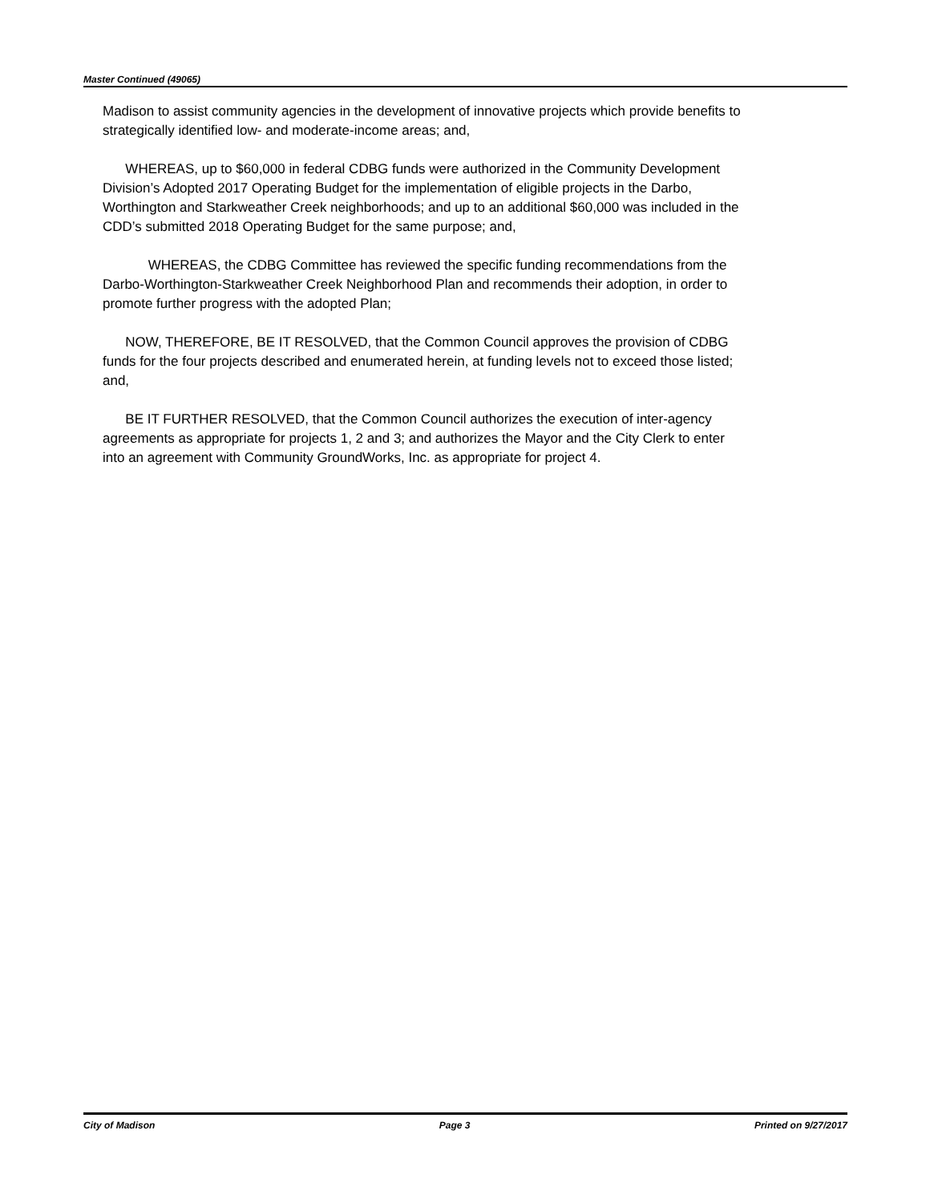Master Continued (49065)
Madison to assist community agencies in the development of innovative projects which provide benefits to strategically identified low- and moderate-income areas; and,
WHEREAS, up to $60,000 in federal CDBG funds were authorized in the Community Development Division’s Adopted 2017 Operating Budget for the implementation of eligible projects in the Darbo, Worthington and Starkweather Creek neighborhoods; and up to an additional $60,000 was included in the CDD’s submitted 2018 Operating Budget for the same purpose; and,
WHEREAS, the CDBG Committee has reviewed the specific funding recommendations from the Darbo-Worthington-Starkweather Creek Neighborhood Plan and recommends their adoption, in order to promote further progress with the adopted Plan;
NOW, THEREFORE, BE IT RESOLVED, that the Common Council approves the provision of CDBG funds for the four projects described and enumerated herein, at funding levels not to exceed those listed; and,
BE IT FURTHER RESOLVED, that the Common Council authorizes the execution of inter-agency agreements as appropriate for projects 1, 2 and 3; and authorizes the Mayor and the City Clerk to enter into an agreement with Community GroundWorks, Inc. as appropriate for project 4.
City of Madison Page 3 Printed on 9/27/2017